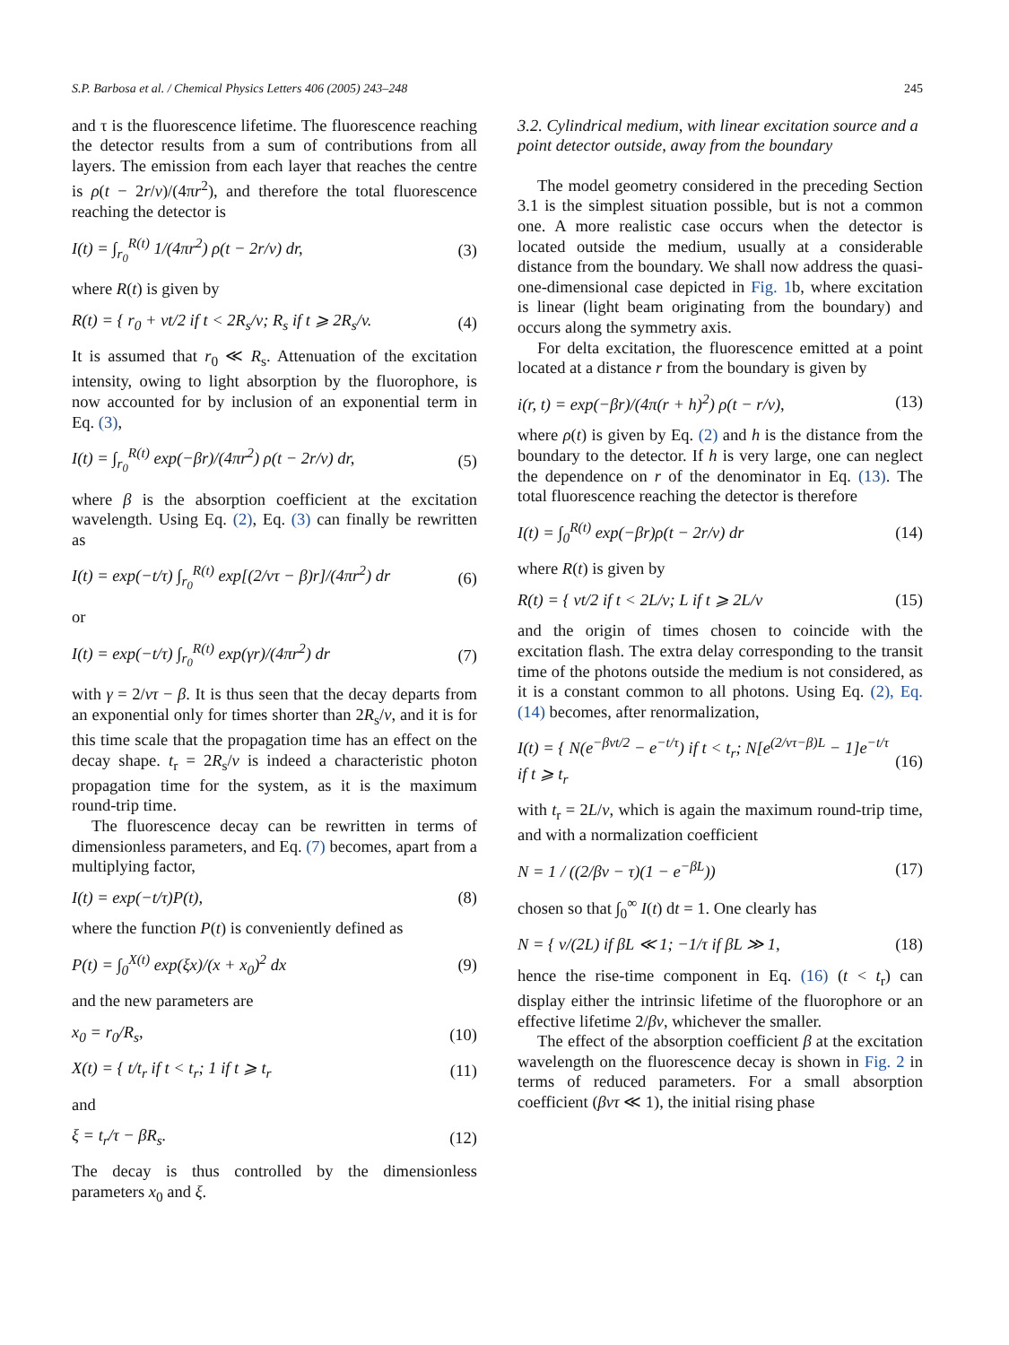S.P. Barbosa et al. / Chemical Physics Letters 406 (2005) 243–248 245
and τ is the fluorescence lifetime. The fluorescence reaching the detector results from a sum of contributions from all layers. The emission from each layer that reaches the centre is ρ(t − 2r/v)/(4πr<sup>2</sup>), and therefore the total fluorescence reaching the detector is
I(t) = ∫<sub>r<sub>0</sub></sub><sup>R(t)</sup> 1/(4πr<sup>2</sup>) ρ(t − 2r/v) dr, (3)
where R(t) is given by
R(t) = { r<sub>0</sub> + vt/2 if t < 2R<sub>s</sub>/v; R<sub>s</sub> if t ⩾ 2R<sub>s</sub>/v. (4)
It is assumed that r<sub>0</sub> ≪ R<sub>s</sub>. Attenuation of the excitation intensity, owing to light absorption by the fluorophore, is now accounted for by inclusion of an exponential term in Eq. (3),
I(t) = ∫<sub>r<sub>0</sub></sub><sup>R(t)</sup> exp(−βr)/(4πr<sup>2</sup>) ρ(t − 2r/v) dr, (5)
where β is the absorption coefficient at the excitation wavelength. Using Eq. (2), Eq. (3) can finally be rewritten as
I(t) = exp(−t/τ) ∫<sub>r<sub>0</sub></sub><sup>R(t)</sup> exp[(2/vτ − β)r]/(4πr<sup>2</sup>) dr (6)
or
I(t) = exp(−t/τ) ∫<sub>r<sub>0</sub></sub><sup>R(t)</sup> exp(γr)/(4πr<sup>2</sup>) dr (7)
with γ = 2/vτ − β. It is thus seen that the decay departs from an exponential only for times shorter than 2R<sub>s</sub>/v, and it is for this time scale that the propagation time has an effect on the decay shape. t<sub>r</sub> = 2R<sub>s</sub>/v is indeed a characteristic photon propagation time for the system, as it is the maximum round-trip time.
The fluorescence decay can be rewritten in terms of dimensionless parameters, and Eq. (7) becomes, apart from a multiplying factor,
I(t) = exp(−t/τ)P(t), (8)
where the function P(t) is conveniently defined as
P(t) = ∫<sub>0</sub><sup>X(t)</sup> exp(ξx)/(x + x<sub>0</sub>)<sup>2</sup> dx (9)
and the new parameters are
x<sub>0</sub> = r<sub>0</sub>/R<sub>s</sub>, (10)
X(t) = { t/t<sub>r</sub> if t < t<sub>r</sub>; 1 if t ⩾ t<sub>r</sub> (11)
and
ξ = t<sub>r</sub>/τ − βR<sub>s</sub>. (12)
The decay is thus controlled by the dimensionless parameters x<sub>0</sub> and ξ.
3.2. Cylindrical medium, with linear excitation source and a point detector outside, away from the boundary
The model geometry considered in the preceding Section 3.1 is the simplest situation possible, but is not a common one. A more realistic case occurs when the detector is located outside the medium, usually at a considerable distance from the boundary. We shall now address the quasi-one-dimensional case depicted in Fig. 1b, where excitation is linear (light beam originating from the boundary) and occurs along the symmetry axis.
For delta excitation, the fluorescence emitted at a point located at a distance r from the boundary is given by
i(r, t) = exp(−βr)/(4π(r + h)<sup>2</sup>) ρ(t − r/v), (13)
where ρ(t) is given by Eq. (2) and h is the distance from the boundary to the detector. If h is very large, one can neglect the dependence on r of the denominator in Eq. (13). The total fluorescence reaching the detector is therefore
I(t) = ∫<sub>0</sub><sup>R(t)</sup> exp(−βr)ρ(t − 2r/v) dr (14)
where R(t) is given by
R(t) = { vt/2 if t < 2L/v; L if t ⩾ 2L/v (15)
and the origin of times chosen to coincide with the excitation flash. The extra delay corresponding to the transit time of the photons outside the medium is not considered, as it is a constant common to all photons. Using Eq. (2), Eq. (14) becomes, after renormalization,
I(t) = { N(e<sup>−βvt/2</sup> − e<sup>−t/τ</sup>) if t < t<sub>r</sub>; N[e<sup>(2/vτ−β)L</sup> − 1]e<sup>−t/τ</sup> if t ⩾ t<sub>r</sub> (16)
with t<sub>r</sub> = 2L/v, which is again the maximum round-trip time, and with a normalization coefficient
N = 1 / ((2/βv − τ)(1 − e<sup>−βL</sup>)) (17)
chosen so that ∫<sub>0</sub><sup>∞</sup> I(t) dt = 1. One clearly has
N = { v/(2L) if βL ≪ 1; −1/τ if βL ≫ 1, (18)
hence the rise-time component in Eq. (16) (t < t<sub>r</sub>) can display either the intrinsic lifetime of the fluorophore or an effective lifetime 2/βv, whichever the smaller.
The effect of the absorption coefficient β at the excitation wavelength on the fluorescence decay is shown in Fig. 2 in terms of reduced parameters. For a small absorption coefficient (βvτ ≪ 1), the initial rising phase